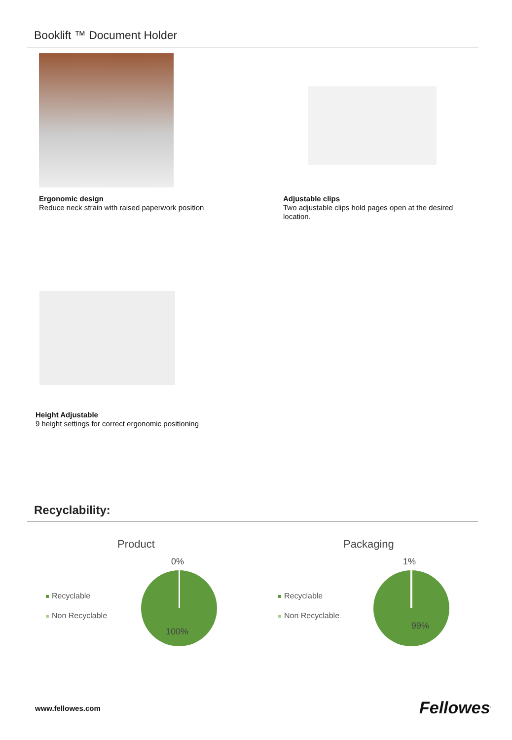Booklift ™ Document Holder
Ergonomic design
Reduce neck strain with raised paperwork position
Adjustable clips
Two adjustable clips hold pages open at the desired location.
Height Adjustable
9 height settings for correct ergonomic positioning
Recyclability:
Product
0%
100%
Recyclable
Non Recyclable
Packaging
1%
99%
Recyclable
Non Recyclable
www.fellowes.com Fellowes<sup>.</sup>